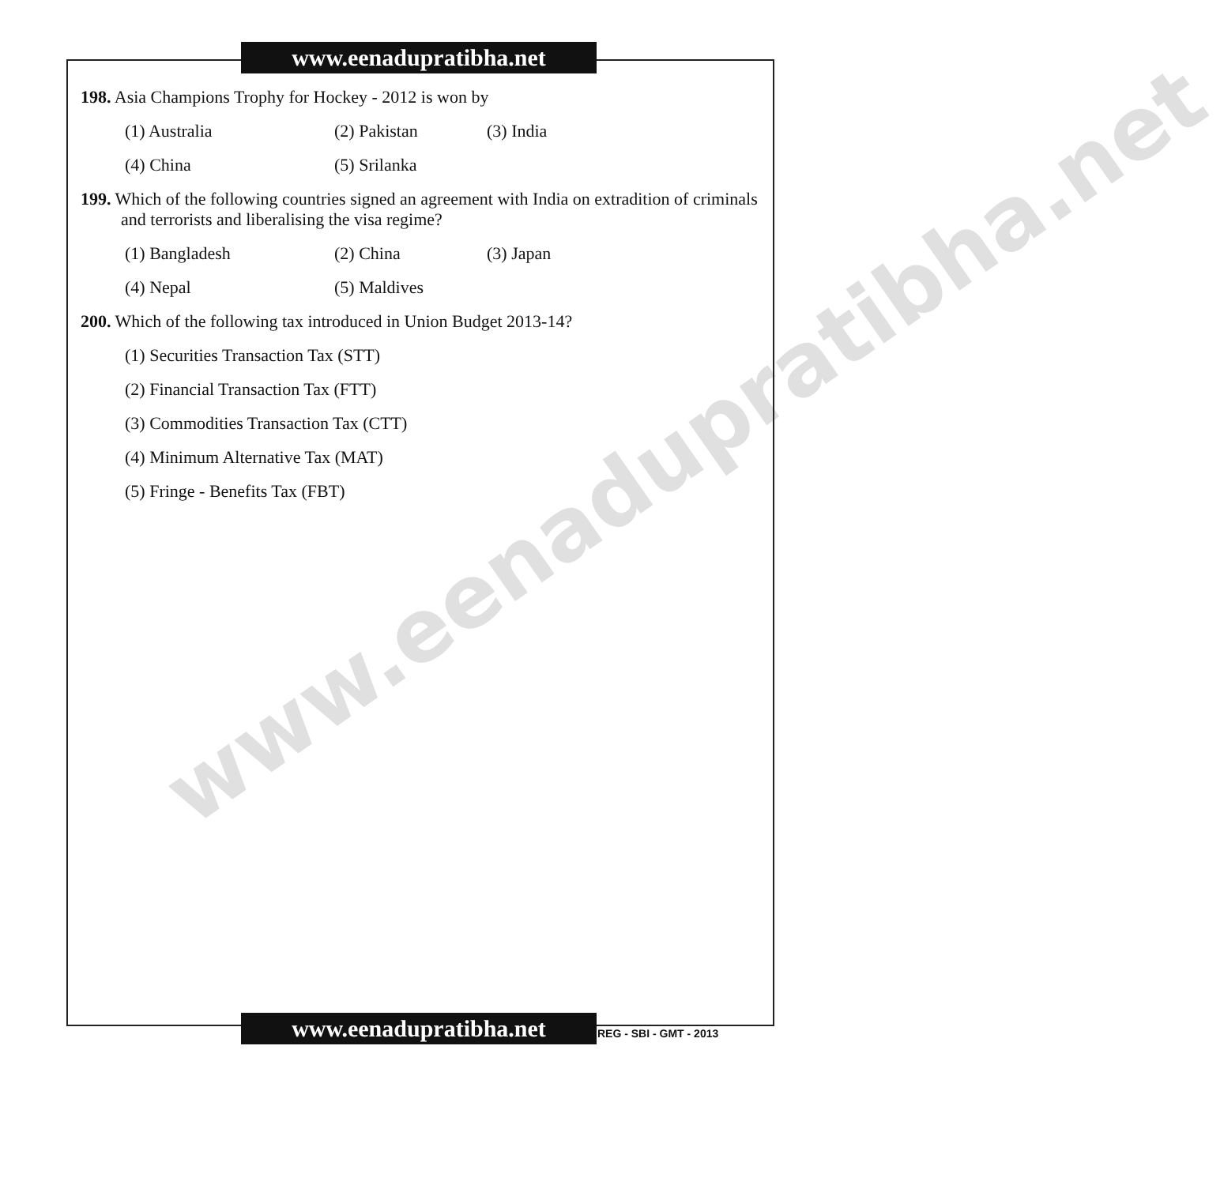www.eenadupratibha.net
www.eenadupratibha.net
198. Asia Champions Trophy for Hockey - 2012 is won by
(1) Australia (2) Pakistan (3) India
(4) China (5) Srilanka
199. Which of the following countries signed an agreement with India on extradition of criminals and terrorists and liberalising the visa regime?
(1) Bangladesh (2) China (3) Japan
(4) Nepal (5) Maldives
200. Which of the following tax introduced in Union Budget 2013-14?
(1) Securities Transaction Tax (STT)
(2) Financial Transaction Tax (FTT)
(3) Commodities Transaction Tax (CTT)
(4) Minimum Alternative Tax (MAT)
(5) Fringe - Benefits Tax (FBT)
www.eenadupratibha.net REG - SBI - GMT - 2013